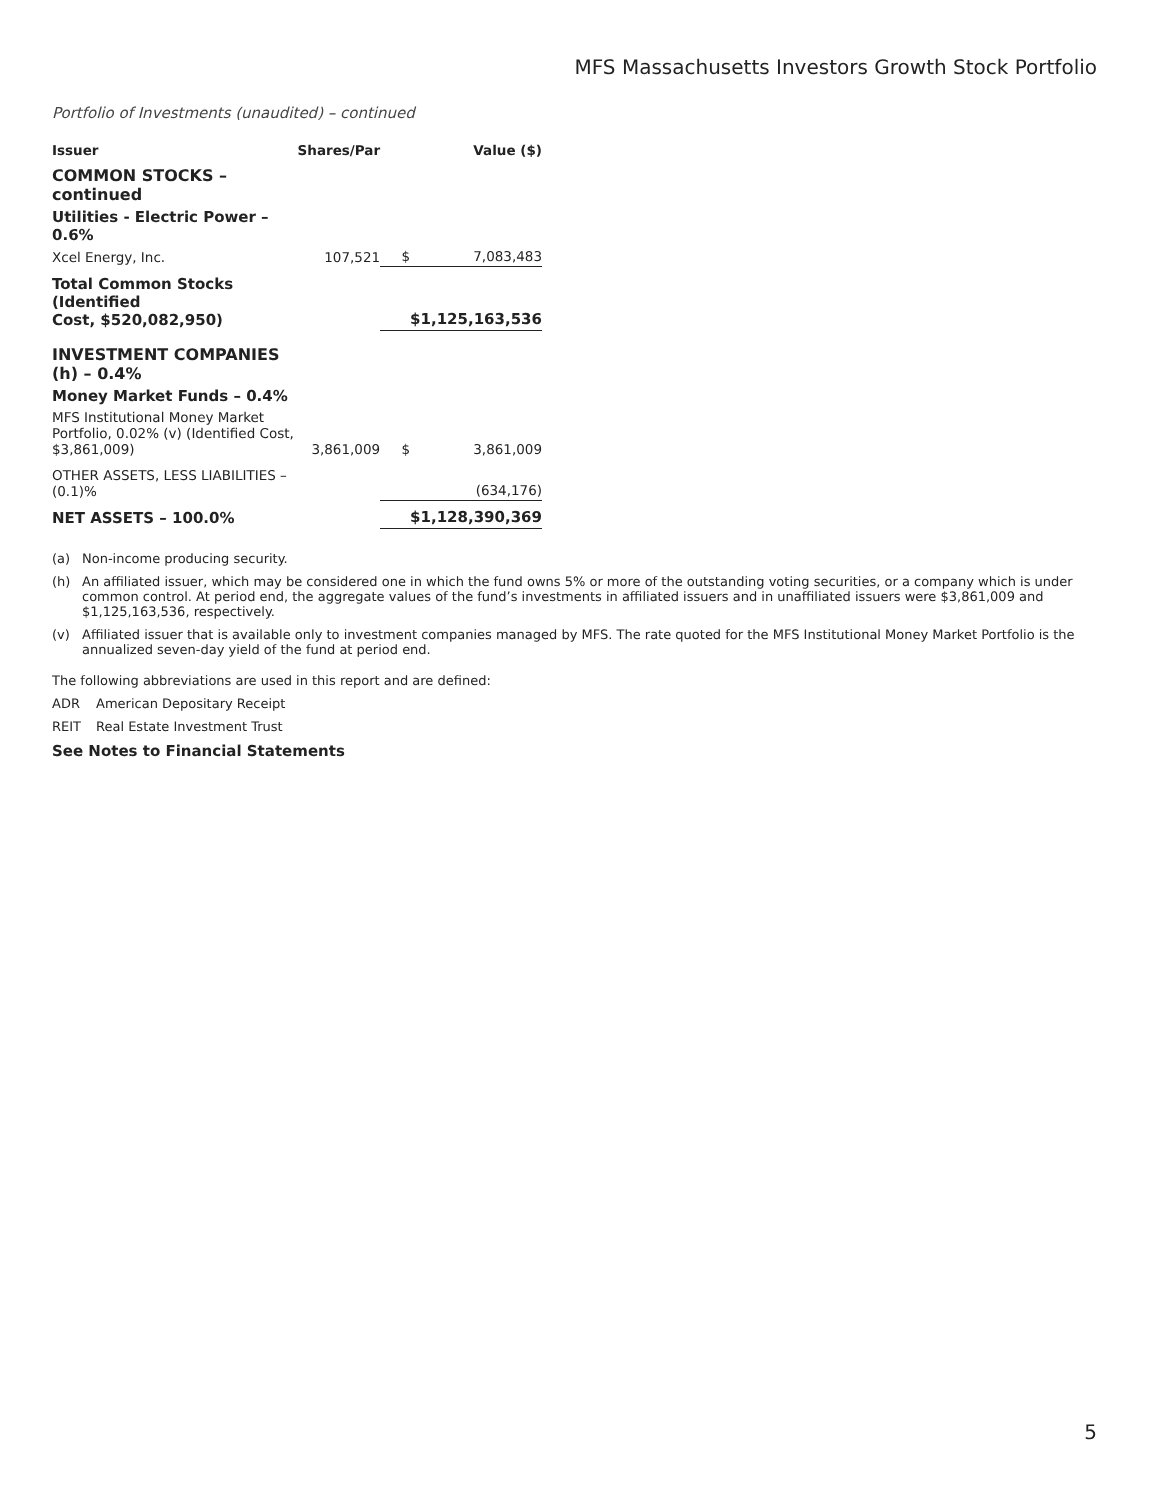MFS Massachusetts Investors Growth Stock Portfolio
Portfolio of Investments (unaudited) – continued
| Issuer | Shares/Par | | Value ($) |
| --- | --- | --- | --- |
| COMMON STOCKS – continued | | | |
| Utilities - Electric Power – 0.6% | | | |
| Xcel Energy, Inc. | 107,521 | $ | 7,083,483 |
| Total Common Stocks (Identified Cost, $520,082,950) | | | $1,125,163,536 |
| INVESTMENT COMPANIES (h) – 0.4% | | | |
| Money Market Funds – 0.4% | | | |
| MFS Institutional Money Market Portfolio, 0.02% (v) (Identified Cost, $3,861,009) | 3,861,009 | $ | 3,861,009 |
| OTHER ASSETS, LESS LIABILITIES – (0.1)% | | | (634,176) |
| NET ASSETS – 100.0% | | | $1,128,390,369 |
(a) Non-income producing security.
(h) An affiliated issuer, which may be considered one in which the fund owns 5% or more of the outstanding voting securities, or a company which is under common control. At period end, the aggregate values of the fund’s investments in affiliated issuers and in unaffiliated issuers were $3,861,009 and $1,125,163,536, respectively.
(v) Affiliated issuer that is available only to investment companies managed by MFS. The rate quoted for the MFS Institutional Money Market Portfolio is the annualized seven-day yield of the fund at period end.
The following abbreviations are used in this report and are defined:
ADR American Depositary Receipt
REIT Real Estate Investment Trust
See Notes to Financial Statements
5